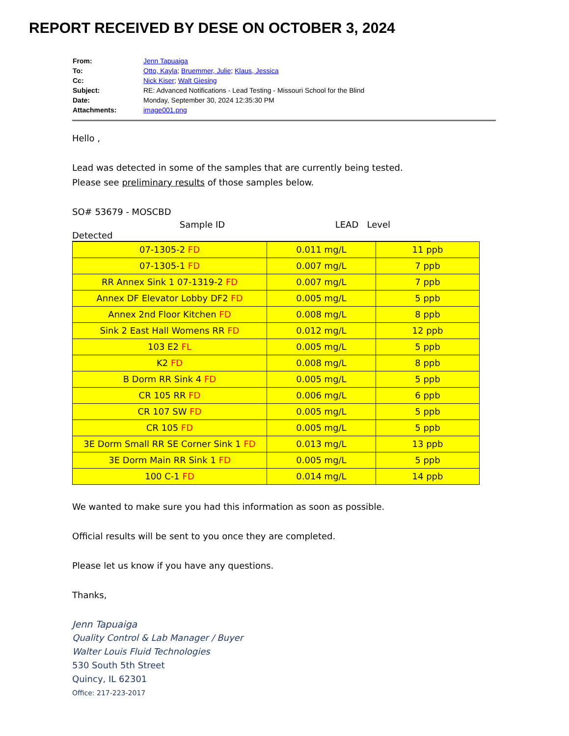REPORT RECEIVED BY DESE ON OCTOBER 3, 2024
| From: | Jenn Tapuaiga |
| To: | Otto, Kayla ; Bruemmer, Julie ; Klaus, Jessica |
| Cc: | Nick Kiser ; Walt Giesing |
| Subject: | RE: Advanced Notifications - Lead Testing - Missouri School for the Blind |
| Date: | Monday, September 30, 2024 12:35:30 PM |
| Attachments: | image001.png |
Hello ,
Lead was detected in some of the samples that are currently being tested.
Please see preliminary results of those samples below.
SO# 53679 - MOSCBD
Sample ID LEAD Level Detected
| 07-1305-2 FD | 0.011 mg/L | 11 ppb |
| 07-1305-1 FD | 0.007 mg/L | 7 ppb |
| RR Annex Sink 1 07-1319-2 FD | 0.007 mg/L | 7 ppb |
| Annex DF Elevator Lobby DF2 FD | 0.005 mg/L | 5 ppb |
| Annex 2nd Floor Kitchen FD | 0.008 mg/L | 8 ppb |
| Sink 2 East Hall Womens RR FD | 0.012 mg/L | 12 ppb |
| 103 E2 FL | 0.005 mg/L | 5 ppb |
| K2 FD | 0.008 mg/L | 8 ppb |
| B Dorm RR Sink 4 FD | 0.005 mg/L | 5 ppb |
| CR 105 RR FD | 0.006 mg/L | 6 ppb |
| CR 107 SW FD | 0.005 mg/L | 5 ppb |
| CR 105 FD | 0.005 mg/L | 5 ppb |
| 3E Dorm Small RR SE Corner Sink 1 FD | 0.013 mg/L | 13 ppb |
| 3E Dorm Main RR Sink 1 FD | 0.005 mg/L | 5 ppb |
| 100 C-1 FD | 0.014 mg/L | 14 ppb |
We wanted to make sure you had this information as soon as possible.
Official results will be sent to you once they are completed.
Please let us know if you have any questions.
Thanks,
Jenn Tapuaiga
Quality Control & Lab Manager / Buyer
Walter Louis Fluid Technologies
530 South 5th Street
Quincy, IL 62301
Office: 217-223-2017